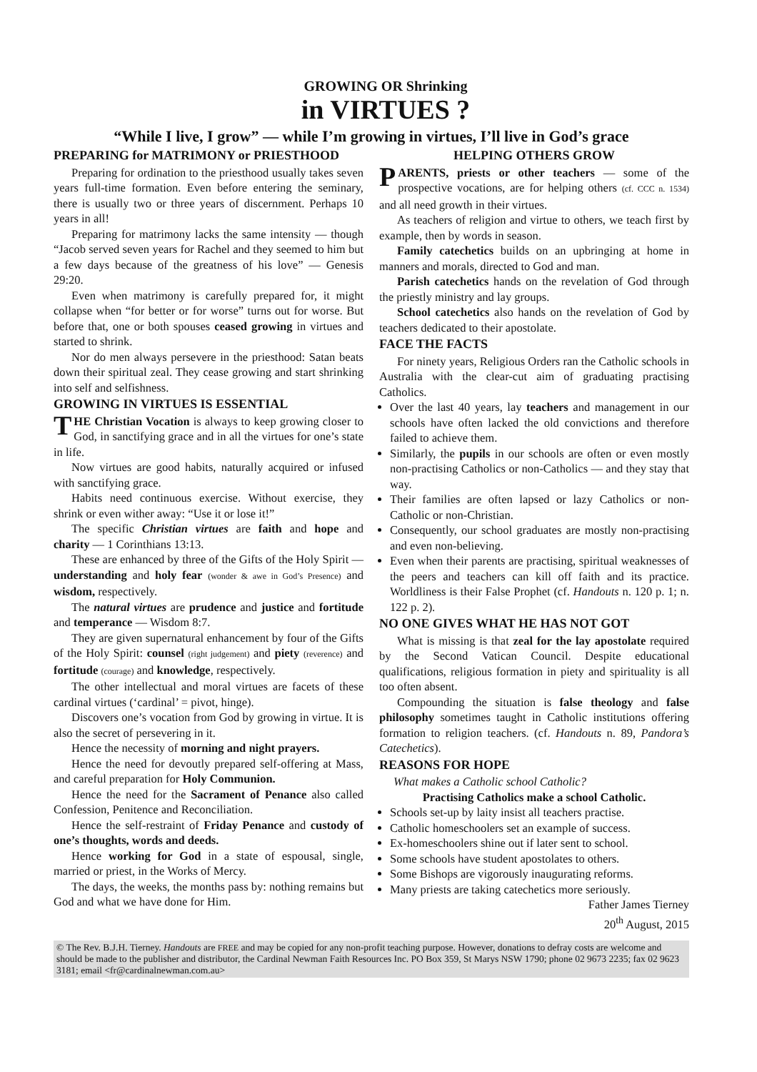GROWING OR Shrinking
in VIRTUES ?
“While I live, I grow” — while I’m growing in virtues, I’ll live in God’s grace
PREPARING for MATRIMONY or PRIESTHOOD
Preparing for ordination to the priesthood usually takes seven years full-time formation. Even before entering the seminary, there is usually two or three years of discernment. Perhaps 10 years in all!
Preparing for matrimony lacks the same intensity — though “Jacob served seven years for Rachel and they seemed to him but a few days because of the greatness of his love” — Genesis 29:20.
Even when matrimony is carefully prepared for, it might collapse when “for better or for worse” turns out for worse. But before that, one or both spouses ceased growing in virtues and started to shrink.
Nor do men always persevere in the priesthood: Satan beats down their spiritual zeal. They cease growing and start shrinking into self and selfishness.
GROWING IN VIRTUES IS ESSENTIAL
THE Christian Vocation is always to keep growing closer to God, in sanctifying grace and in all the virtues for one’s state in life.
Now virtues are good habits, naturally acquired or infused with sanctifying grace.
Habits need continuous exercise. Without exercise, they shrink or even wither away: “Use it or lose it!”
The specific Christian virtues are faith and hope and charity — 1 Corinthians 13:13.
These are enhanced by three of the Gifts of the Holy Spirit — understanding and holy fear (wonder & awe in God’s Presence) and wisdom, respectively.
The natural virtues are prudence and justice and fortitude and temperance — Wisdom 8:7.
They are given supernatural enhancement by four of the Gifts of the Holy Spirit: counsel (right judgement) and piety (reverence) and fortitude (courage) and knowledge, respectively.
The other intellectual and moral virtues are facets of these cardinal virtues (‘cardinal’ = pivot, hinge).
Discovers one’s vocation from God by growing in virtue. It is also the secret of persevering in it.
Hence the necessity of morning and night prayers.
Hence the need for devoutly prepared self-offering at Mass, and careful preparation for Holy Communion.
Hence the need for the Sacrament of Penance also called Confession, Penitence and Reconciliation.
Hence the self-restraint of Friday Penance and custody of one’s thoughts, words and deeds.
Hence working for God in a state of espousal, single, married or priest, in the Works of Mercy.
The days, the weeks, the months pass by: nothing remains but God and what we have done for Him.
HELPING OTHERS GROW
PARENTS, priests or other teachers — some of the prospective vocations, are for helping others (cf. CCC n. 1534) and all need growth in their virtues.
As teachers of religion and virtue to others, we teach first by example, then by words in season.
Family catechetics builds on an upbringing at home in manners and morals, directed to God and man.
Parish catechetics hands on the revelation of God through the priestly ministry and lay groups.
School catechetics also hands on the revelation of God by teachers dedicated to their apostolate.
FACE THE FACTS
For ninety years, Religious Orders ran the Catholic schools in Australia with the clear-cut aim of graduating practising Catholics.
Over the last 40 years, lay teachers and management in our schools have often lacked the old convictions and therefore failed to achieve them.
Similarly, the pupils in our schools are often or even mostly non-practising Catholics or non-Catholics — and they stay that way.
Their families are often lapsed or lazy Catholics or non-Catholic or non-Christian.
Consequently, our school graduates are mostly non-practising and even non-believing.
Even when their parents are practising, spiritual weaknesses of the peers and teachers can kill off faith and its practice. Worldliness is their False Prophet (cf. Handouts n. 120 p. 1; n. 122 p. 2).
NO ONE GIVES WHAT HE HAS NOT GOT
What is missing is that zeal for the lay apostolate required by the Second Vatican Council. Despite educational qualifications, religious formation in piety and spirituality is all too often absent.
Compounding the situation is false theology and false philosophy sometimes taught in Catholic institutions offering formation to religion teachers. (cf. Handouts n. 89, Pandora’s Catechetics).
REASONS FOR HOPE
What makes a Catholic school Catholic?
Practising Catholics make a school Catholic.
Schools set-up by laity insist all teachers practise.
Catholic homeschoolers set an example of success.
Ex-homeschoolers shine out if later sent to school.
Some schools have student apostolates to others.
Some Bishops are vigorously inaugurating reforms.
Many priests are taking catechetics more seriously.
Father James Tierney
20<sup>th</sup> August, 2015
© The Rev. B.J.H. Tierney. Handouts are FREE and may be copied for any non-profit teaching purpose. However, donations to defray costs are welcome and should be made to the publisher and distributor, the Cardinal Newman Faith Resources Inc. PO Box 359, St Marys NSW 1790; phone 02 9673 2235; fax 02 9623 3181; email <fr@cardinalnewman.com.au>